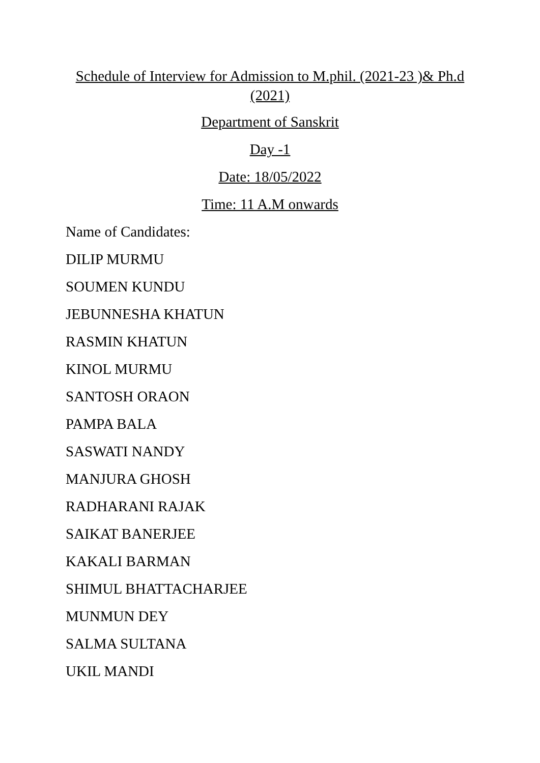Schedule of Interview for Admission to M.phil. (2021-23 )& Ph.d (2021)
Department of Sanskrit
Day -1
Date: 18/05/2022
Time: 11 A.M onwards
Name of Candidates:
DILIP MURMU
SOUMEN KUNDU
JEBUNNESHA KHATUN
RASMIN KHATUN
KINOL MURMU
SANTOSH ORAON
PAMPA BALA
SASWATI NANDY
MANJURA GHOSH
RADHARANI RAJAK
SAIKAT BANERJEE
KAKALI BARMAN
SHIMUL BHATTACHARJEE
MUNMUN DEY
SALMA SULTANA
UKIL MANDI